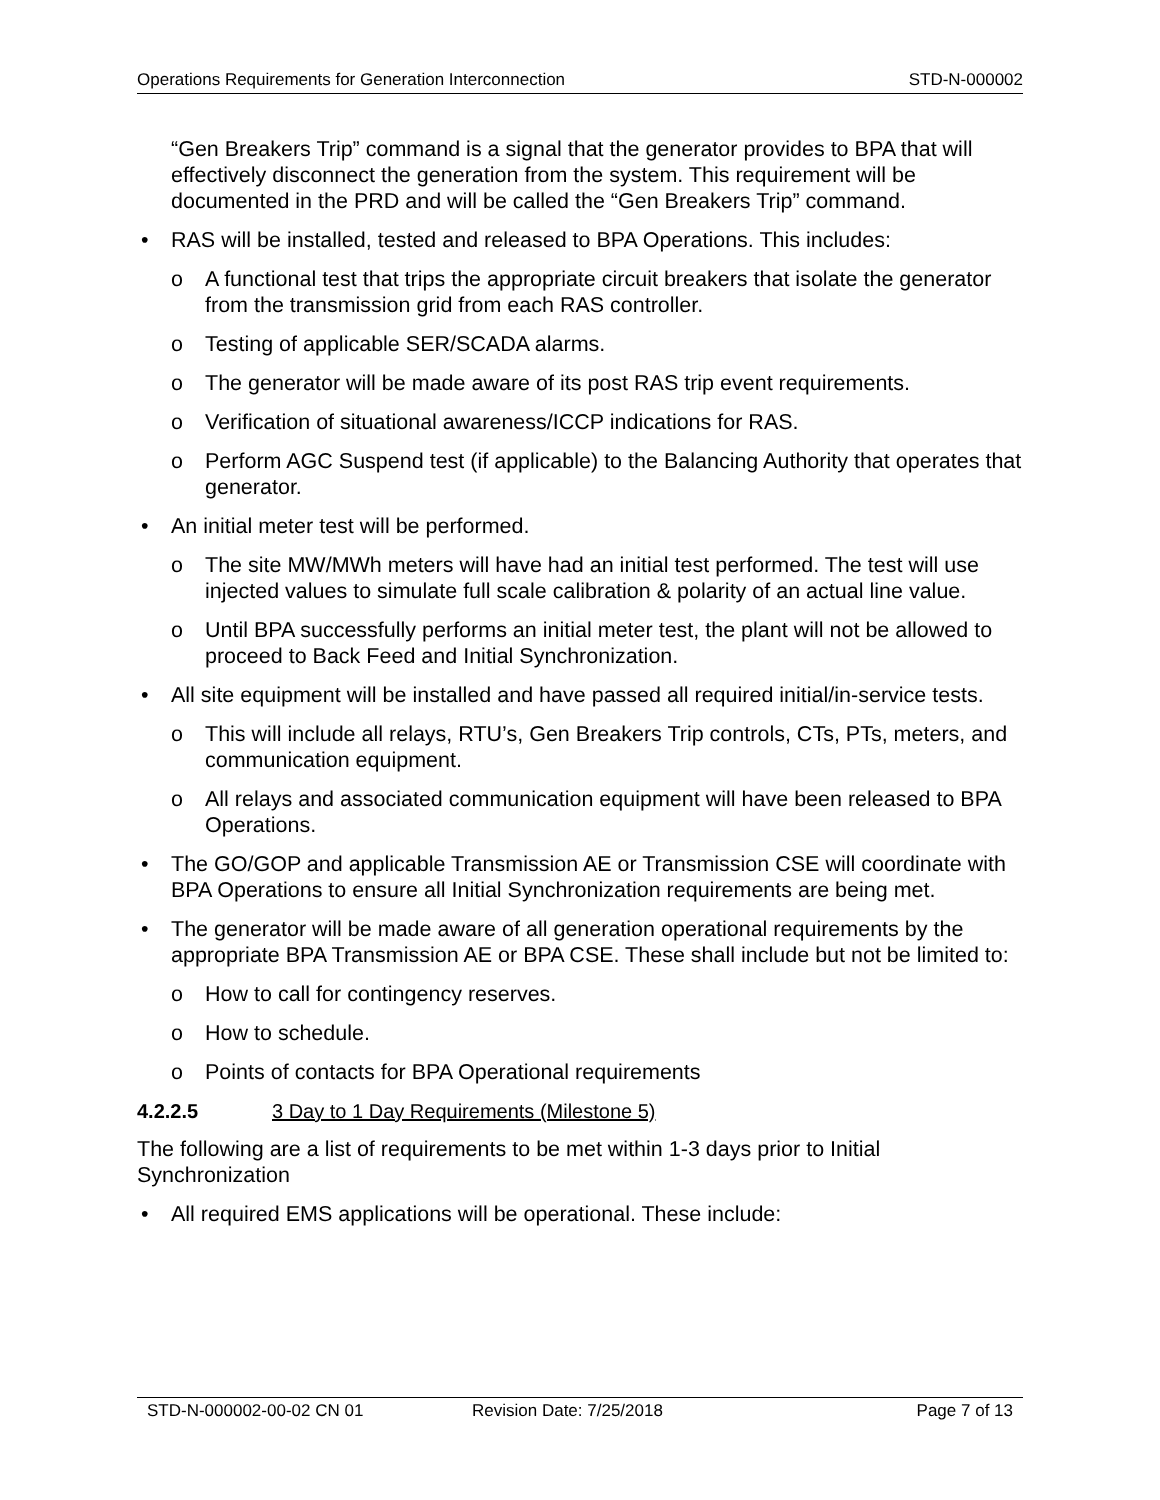Operations Requirements for Generation Interconnection STD-N-000002
“Gen Breakers Trip” command is a signal that the generator provides to BPA that will effectively disconnect the generation from the system. This requirement will be documented in the PRD and will be called the “Gen Breakers Trip” command.
• RAS will be installed, tested and released to BPA Operations. This includes:
o A functional test that trips the appropriate circuit breakers that isolate the generator from the transmission grid from each RAS controller.
o Testing of applicable SER/SCADA alarms.
o The generator will be made aware of its post RAS trip event requirements.
o Verification of situational awareness/ICCP indications for RAS.
o Perform AGC Suspend test (if applicable) to the Balancing Authority that operates that generator.
• An initial meter test will be performed.
o The site MW/MWh meters will have had an initial test performed. The test will use injected values to simulate full scale calibration & polarity of an actual line value.
o Until BPA successfully performs an initial meter test, the plant will not be allowed to proceed to Back Feed and Initial Synchronization.
• All site equipment will be installed and have passed all required initial/in-service tests.
o This will include all relays, RTU’s, Gen Breakers Trip controls, CTs, PTs, meters, and communication equipment.
o All relays and associated communication equipment will have been released to BPA Operations.
• The GO/GOP and applicable Transmission AE or Transmission CSE will coordinate with BPA Operations to ensure all Initial Synchronization requirements are being met.
• The generator will be made aware of all generation operational requirements by the appropriate BPA Transmission AE or BPA CSE. These shall include but not be limited to:
o How to call for contingency reserves.
o How to schedule.
o Points of contacts for BPA Operational requirements
4.2.2.5 3 Day to 1 Day Requirements (Milestone 5)
The following are a list of requirements to be met within 1-3 days prior to Initial Synchronization
• All required EMS applications will be operational. These include:
STD-N-000002-00-02 CN 01 Revision Date: 7/25/2018 Page 7 of 13